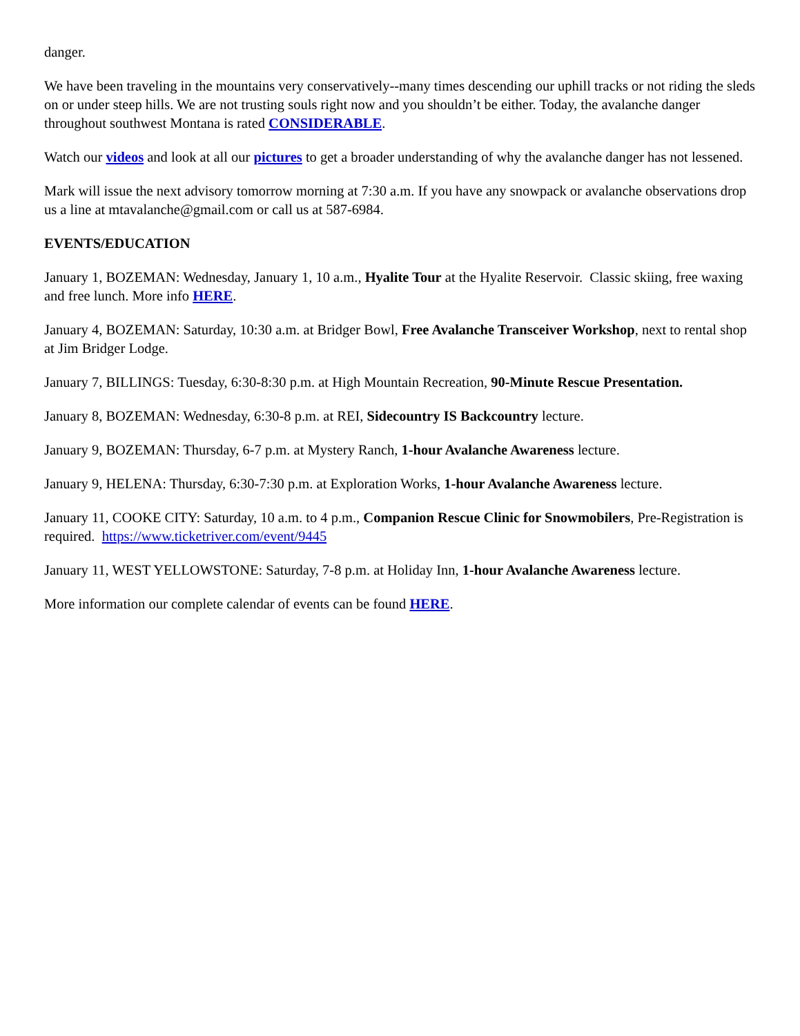danger.
We have been traveling in the mountains very conservatively--many times descending our uphill tracks or not riding the sleds on or under steep hills. We are not trusting souls right now and you shouldn’t be either. Today, the avalanche danger throughout southwest Montana is rated CONSIDERABLE.
Watch our videos and look at all our pictures to get a broader understanding of why the avalanche danger has not lessened.
Mark will issue the next advisory tomorrow morning at 7:30 a.m. If you have any snowpack or avalanche observations drop us a line at mtavalanche@gmail.com or call us at 587-6984.
EVENTS/EDUCATION
January 1, BOZEMAN: Wednesday, January 1, 10 a.m., Hyalite Tour at the Hyalite Reservoir. Classic skiing, free waxing and free lunch. More info HERE.
January 4, BOZEMAN: Saturday, 10:30 a.m. at Bridger Bowl, Free Avalanche Transceiver Workshop, next to rental shop at Jim Bridger Lodge.
January 7, BILLINGS: Tuesday, 6:30-8:30 p.m. at High Mountain Recreation, 90-Minute Rescue Presentation.
January 8, BOZEMAN: Wednesday, 6:30-8 p.m. at REI, Sidecountry IS Backcountry lecture.
January 9, BOZEMAN: Thursday, 6-7 p.m. at Mystery Ranch, 1-hour Avalanche Awareness lecture.
January 9, HELENA: Thursday, 6:30-7:30 p.m. at Exploration Works, 1-hour Avalanche Awareness lecture.
January 11, COOKE CITY: Saturday, 10 a.m. to 4 p.m., Companion Rescue Clinic for Snowmobilers, Pre-Registration is required. https://www.ticketriver.com/event/9445
January 11, WEST YELLOWSTONE: Saturday, 7-8 p.m. at Holiday Inn, 1-hour Avalanche Awareness lecture.
More information our complete calendar of events can be found HERE.